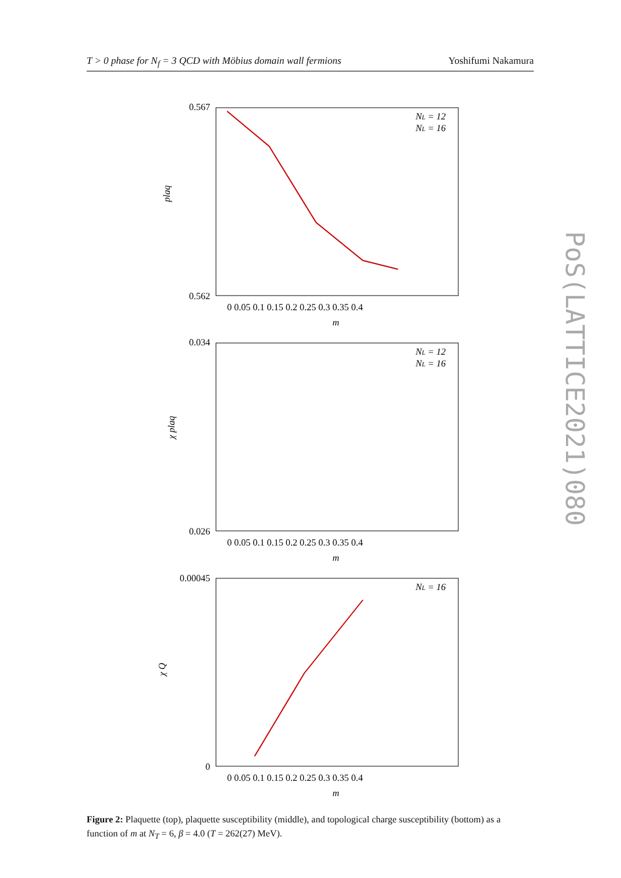T > 0 phase for N<sub>f</sub> = 3 QCD with Möbius domain wall fermions Yoshifumi Nakamura
PoS(LATTICE2021)080
0.567
0.562
0.034
0.026
0.00045
0
plaq
χ plaq
χ Q
0 0.05 0.1 0.15 0.2 0.25 0.3 0.35 0.4
m
0 0.05 0.1 0.15 0.2 0.25 0.3 0.35 0.4
m
0 0.05 0.1 0.15 0.2 0.25 0.3 0.35 0.4
m
NL = 12
NL = 16
NL = 12
NL = 16
NL = 16
Figure 2: Plaquette (top), plaquette susceptibility (middle), and topological charge susceptibility (bottom) as a function of m at N<sub>T</sub> = 6, β = 4.0 (T = 262(27) MeV).